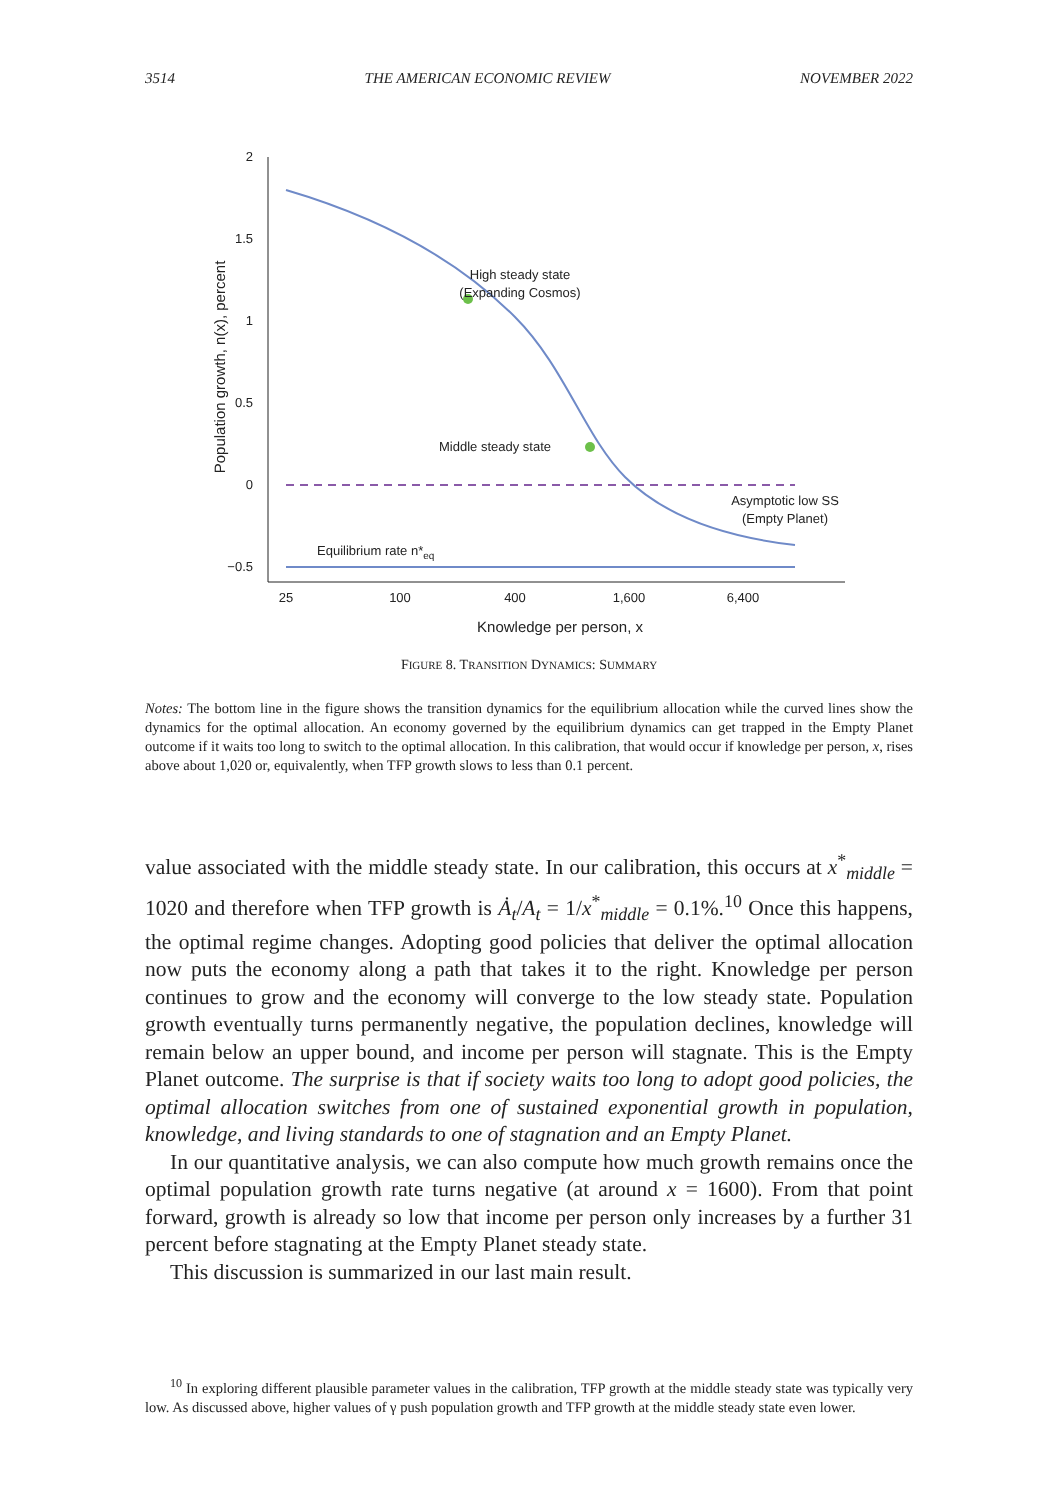3514 THE AMERICAN ECONOMIC REVIEW NOVEMBER 2022
2
1.5
1
0.5
0
−0.5
25
100
400
1,600
6,400
Knowledge per person, x
Population growth, n(x), percent
High steady state
(Expanding Cosmos)
Middle steady state
Asymptotic low SS
(Empty Planet)
Equilibrium rate n*eq
FIGURE 8. TRANSITION DYNAMICS: SUMMARY
Notes: The bottom line in the figure shows the transition dynamics for the equilibrium allocation while the curved lines show the dynamics for the optimal allocation. An economy governed by the equilibrium dynamics can get trapped in the Empty Planet outcome if it waits too long to switch to the optimal allocation. In this calibration, that would occur if knowledge per person, x, rises above about 1,020 or, equivalently, when TFP growth slows to less than 0.1 percent.
value associated with the middle steady state. In our calibration, this occurs at x<sup>*</sup><sub>middle</sub> = 1020 and therefore when TFP growth is Ȧ<sub>t</sub>/A<sub>t</sub> = 1/x<sup>*</sup><sub>middle</sub> = 0.1%.<sup>10</sup> Once this happens, the optimal regime changes. Adopting good policies that deliver the optimal allocation now puts the economy along a path that takes it to the right. Knowledge per person continues to grow and the economy will converge to the low steady state. Population growth eventually turns permanently negative, the population declines, knowledge will remain below an upper bound, and income per person will stagnate. This is the Empty Planet outcome. The surprise is that if society waits too long to adopt good policies, the optimal allocation switches from one of sustained exponential growth in population, knowledge, and living standards to one of stagnation and an Empty Planet.
In our quantitative analysis, we can also compute how much growth remains once the optimal population growth rate turns negative (at around x = 1600). From that point forward, growth is already so low that income per person only increases by a further 31 percent before stagnating at the Empty Planet steady state.
This discussion is summarized in our last main result.
<sup>10</sup> In exploring different plausible parameter values in the calibration, TFP growth at the middle steady state was typically very low. As discussed above, higher values of γ push population growth and TFP growth at the middle steady state even lower.